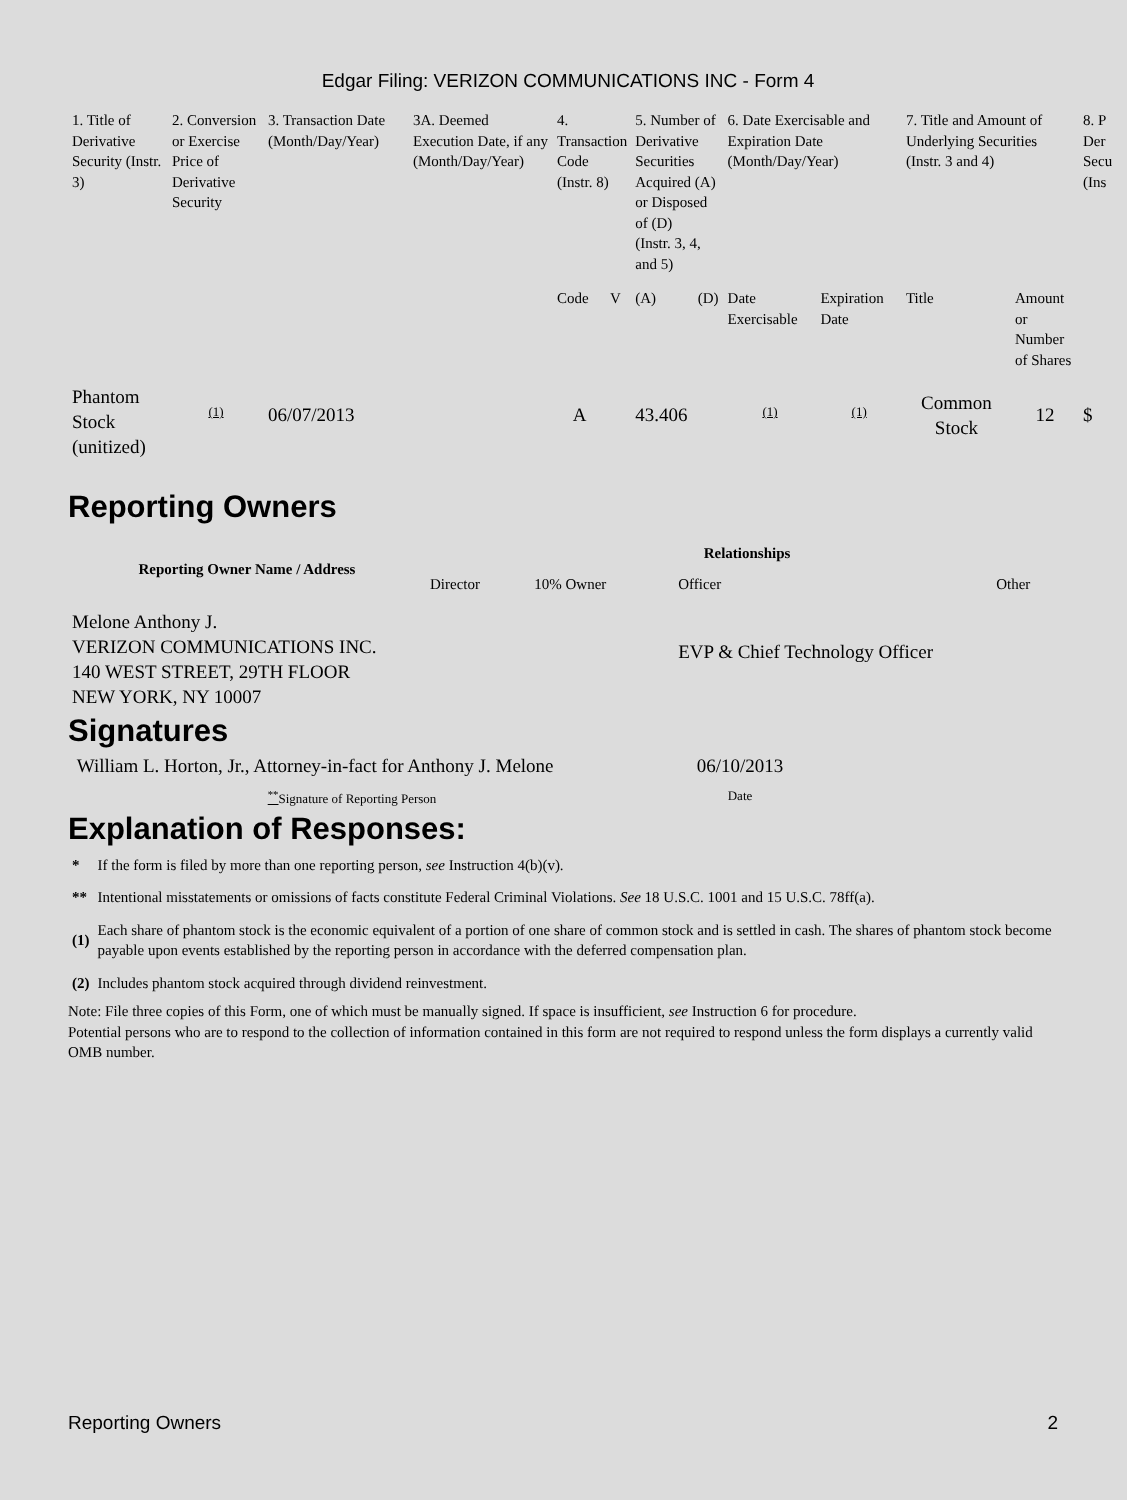Edgar Filing: VERIZON COMMUNICATIONS INC - Form 4
| 1. Title of Derivative Security (Instr. 3) | 2. Conversion or Exercise Price of Derivative Security | 3. Transaction Date (Month/Day/Year) | 3A. Deemed Execution Date, if any (Month/Day/Year) | 4. Transaction Code (Instr. 8) | | 5. Number of Derivative Securities Acquired (A) or Disposed of (D) (Instr. 3, 4, and 5) | | 6. Date Exercisable and Expiration Date (Month/Day/Year) | | 7. Title and Amount of Underlying Securities (Instr. 3 and 4) | | 8. P Der Secu (Ins |
| | | | | Code | V | (A) | (D) | Date Exercisable | Expiration Date | Title | Amount or Number of Shares | |
| Phantom Stock (unitized) | <sup>(1)</sup> | 06/07/2013 | | A | | 43.406 | | <sup>(1)</sup> | <sup>(1)</sup> | Common Stock | 12 | $ |
Reporting Owners
| Reporting Owner Name / Address | Relationships | | | |
| --- | --- | --- | --- | --- |
| | Director | 10% Owner | Officer | Other |
| Melone Anthony J. VERIZON COMMUNICATIONS INC. 140 WEST STREET, 29TH FLOOR NEW YORK, NY 10007 | | | EVP & Chief Technology Officer | |
Signatures
| William L. Horton, Jr., Attorney-in-fact for Anthony J. Melone | 06/10/2013 | |
| <sup>**</sup> Signature of Reporting Person | Date | |
Explanation of Responses:
| * | If the form is filed by more than one reporting person, see Instruction 4(b)(v). |
| ** | Intentional misstatements or omissions of facts constitute Federal Criminal Violations. See 18 U.S.C. 1001 and 15 U.S.C. 78ff(a). |
| (1) | Each share of phantom stock is the economic equivalent of a portion of one share of common stock and is settled in cash. The shares of phantom stock become payable upon events established by the reporting person in accordance with the deferred compensation plan. |
| (2) | Includes phantom stock acquired through dividend reinvestment. |
Note: File three copies of this Form, one of which must be manually signed. If space is insufficient, see Instruction 6 for procedure.
Potential persons who are to respond to the collection of information contained in this form are not required to respond unless the form displays a currently valid OMB number.
Reporting Owners 2